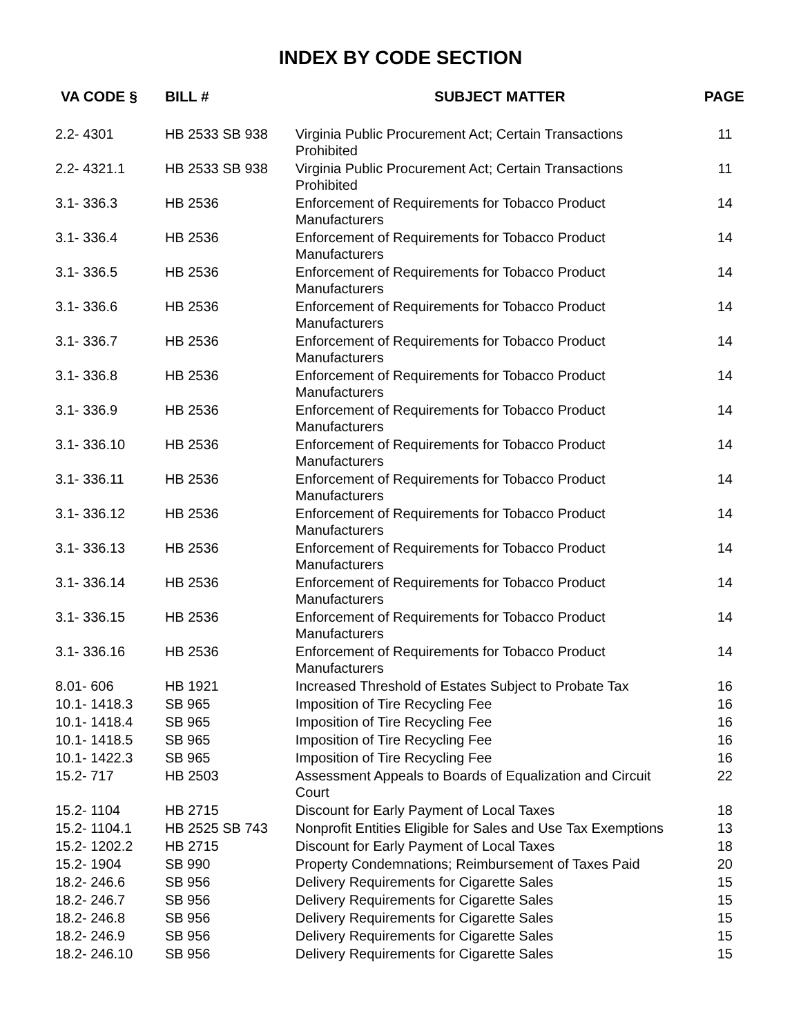INDEX BY CODE SECTION
| VA CODE § | BILL # | SUBJECT MATTER | PAGE |
| --- | --- | --- | --- |
| 2.2- 4301 | HB 2533 SB 938 | Virginia Public Procurement Act; Certain Transactions Prohibited | 11 |
| 2.2- 4321.1 | HB 2533 SB 938 | Virginia Public Procurement Act; Certain Transactions Prohibited | 11 |
| 3.1- 336.3 | HB 2536 | Enforcement of Requirements for Tobacco Product Manufacturers | 14 |
| 3.1- 336.4 | HB 2536 | Enforcement of Requirements for Tobacco Product Manufacturers | 14 |
| 3.1- 336.5 | HB 2536 | Enforcement of Requirements for Tobacco Product Manufacturers | 14 |
| 3.1- 336.6 | HB 2536 | Enforcement of Requirements for Tobacco Product Manufacturers | 14 |
| 3.1- 336.7 | HB 2536 | Enforcement of Requirements for Tobacco Product Manufacturers | 14 |
| 3.1- 336.8 | HB 2536 | Enforcement of Requirements for Tobacco Product Manufacturers | 14 |
| 3.1- 336.9 | HB 2536 | Enforcement of Requirements for Tobacco Product Manufacturers | 14 |
| 3.1- 336.10 | HB 2536 | Enforcement of Requirements for Tobacco Product Manufacturers | 14 |
| 3.1- 336.11 | HB 2536 | Enforcement of Requirements for Tobacco Product Manufacturers | 14 |
| 3.1- 336.12 | HB 2536 | Enforcement of Requirements for Tobacco Product Manufacturers | 14 |
| 3.1- 336.13 | HB 2536 | Enforcement of Requirements for Tobacco Product Manufacturers | 14 |
| 3.1- 336.14 | HB 2536 | Enforcement of Requirements for Tobacco Product Manufacturers | 14 |
| 3.1- 336.15 | HB 2536 | Enforcement of Requirements for Tobacco Product Manufacturers | 14 |
| 3.1- 336.16 | HB 2536 | Enforcement of Requirements for Tobacco Product Manufacturers | 14 |
| 8.01- 606 | HB 1921 | Increased Threshold of Estates Subject to Probate Tax | 16 |
| 10.1- 1418.3 | SB 965 | Imposition of Tire Recycling Fee | 16 |
| 10.1- 1418.4 | SB 965 | Imposition of Tire Recycling Fee | 16 |
| 10.1- 1418.5 | SB 965 | Imposition of Tire Recycling Fee | 16 |
| 10.1- 1422.3 | SB 965 | Imposition of Tire Recycling Fee | 16 |
| 15.2- 717 | HB 2503 | Assessment Appeals to Boards of Equalization and Circuit Court | 22 |
| 15.2- 1104 | HB 2715 | Discount for Early Payment of Local Taxes | 18 |
| 15.2- 1104.1 | HB 2525 SB 743 | Nonprofit Entities Eligible for Sales and Use Tax Exemptions | 13 |
| 15.2- 1202.2 | HB 2715 | Discount for Early Payment of Local Taxes | 18 |
| 15.2- 1904 | SB 990 | Property Condemnations; Reimbursement of Taxes Paid | 20 |
| 18.2- 246.6 | SB 956 | Delivery Requirements for Cigarette Sales | 15 |
| 18.2- 246.7 | SB 956 | Delivery Requirements for Cigarette Sales | 15 |
| 18.2- 246.8 | SB 956 | Delivery Requirements for Cigarette Sales | 15 |
| 18.2- 246.9 | SB 956 | Delivery Requirements for Cigarette Sales | 15 |
| 18.2- 246.10 | SB 956 | Delivery Requirements for Cigarette Sales | 15 |